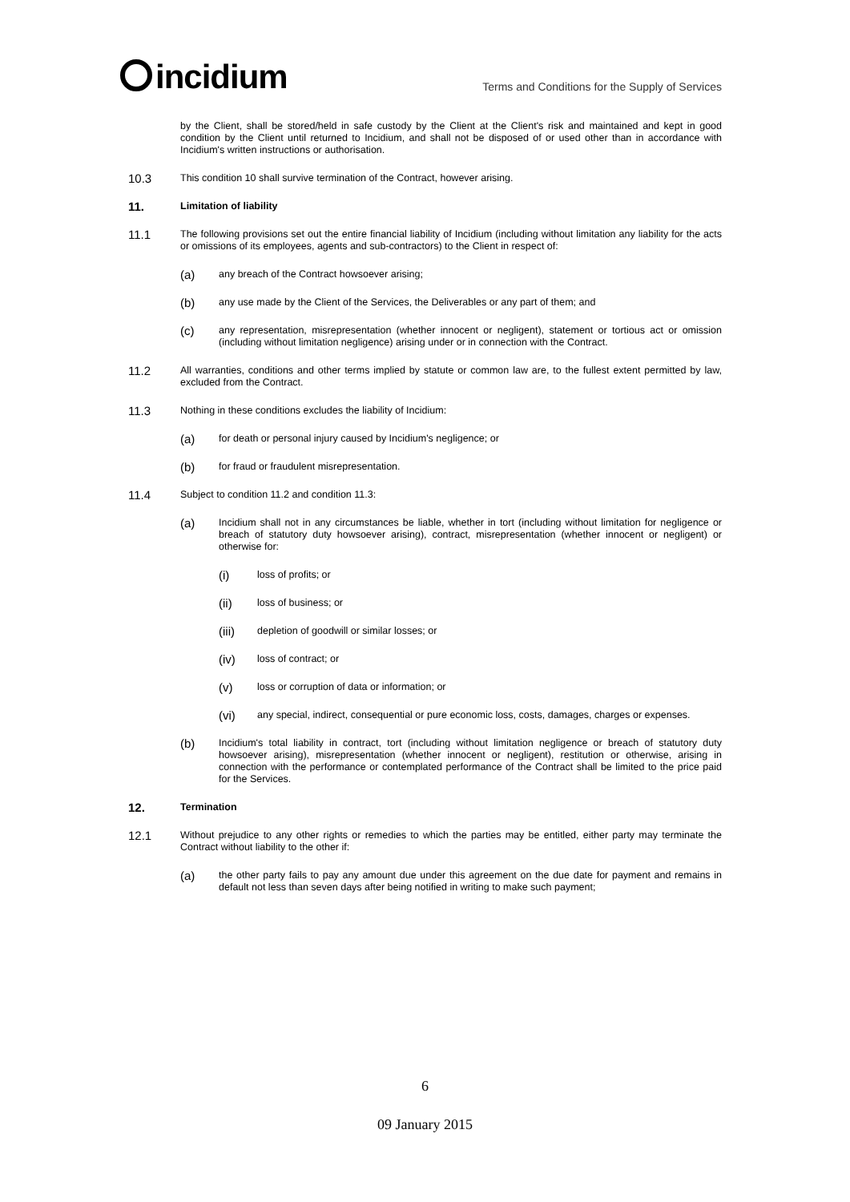incidium
Terms and Conditions for the Supply of Services
by the Client, shall be stored/held in safe custody by the Client at the Client's risk and maintained and kept in good condition by the Client until returned to Incidium, and shall not be disposed of or used other than in accordance with Incidium's written instructions or authorisation.
10.3
This condition 10 shall survive termination of the Contract, however arising.
11.
Limitation of liability
11.1
The following provisions set out the entire financial liability of Incidium (including without limitation any liability for the acts or omissions of its employees, agents and sub-contractors) to the Client in respect of:
(a)
any breach of the Contract howsoever arising;
(b)
any use made by the Client of the Services, the Deliverables or any part of them; and
(c)
any representation, misrepresentation (whether innocent or negligent), statement or tortious act or omission (including without limitation negligence) arising under or in connection with the Contract.
11.2
All warranties, conditions and other terms implied by statute or common law are, to the fullest extent permitted by law, excluded from the Contract.
11.3
Nothing in these conditions excludes the liability of Incidium:
(a)
for death or personal injury caused by Incidium's negligence; or
(b)
for fraud or fraudulent misrepresentation.
11.4
Subject to condition 11.2 and condition 11.3:
(a)
Incidium shall not in any circumstances be liable, whether in tort (including without limitation for negligence or breach of statutory duty howsoever arising), contract, misrepresentation (whether innocent or negligent) or otherwise for:
(i)
loss of profits; or
(ii)
loss of business; or
(iii)
depletion of goodwill or similar losses; or
(iv)
loss of contract; or
(v)
loss or corruption of data or information; or
(vi)
any special, indirect, consequential or pure economic loss, costs, damages, charges or expenses.
(b)
Incidium's total liability in contract, tort (including without limitation negligence or breach of statutory duty howsoever arising), misrepresentation (whether innocent or negligent), restitution or otherwise, arising in connection with the performance or contemplated performance of the Contract shall be limited to the price paid for the Services.
12.
Termination
12.1
Without prejudice to any other rights or remedies to which the parties may be entitled, either party may terminate the Contract without liability to the other if:
(a)
the other party fails to pay any amount due under this agreement on the due date for payment and remains in default not less than seven days after being notified in writing to make such payment;
6
09 January 2015